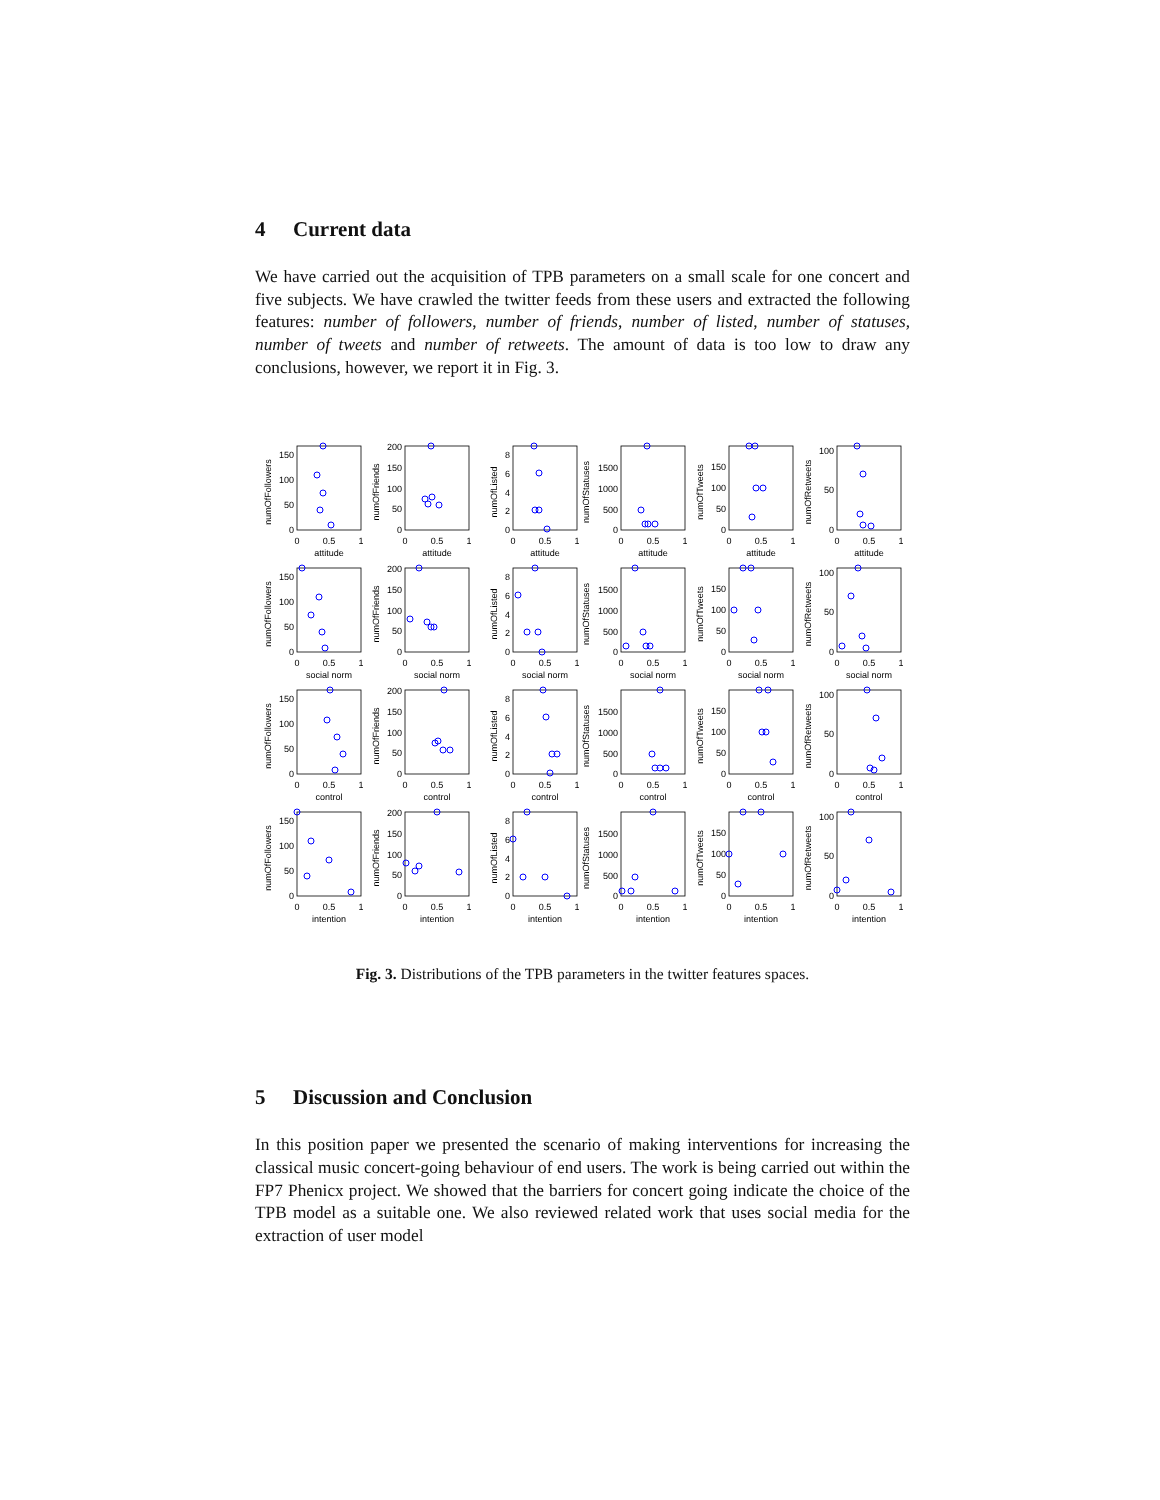4 Current data
We have carried out the acquisition of TPB parameters on a small scale for one concert and five subjects. We have crawled the twitter feeds from these users and extracted the following features: number of followers, number of friends, number of listed, number of statuses, number of tweets and number of retweets. The amount of data is too low to draw any conclusions, however, we report it in Fig. 3.
150
100
50
0
0
0.5
1
attitude
numOfFollowers
200
150
100
50
0
0
0.5
1
attitude
numOfFriends
8
6
4
2
0
0
0.5
1
attitude
numOfListed
1500
1000
500
0
0
0.5
1
attitude
numOfStatuses
150
100
50
0
0
0.5
1
attitude
numOfTweets
100
50
0
0
0.5
1
attitude
numOfRetweets
150
100
50
0
0
0.5
1
social norm
numOfFollowers
200
150
100
50
0
0
0.5
1
social norm
numOfFriends
8
6
4
2
0
0
0.5
1
social norm
numOfListed
1500
1000
500
0
0
0.5
1
social norm
numOfStatuses
150
100
50
0
0
0.5
1
social norm
numOfTweets
100
50
0
0
0.5
1
social norm
numOfRetweets
150
100
50
0
0
0.5
1
control
numOfFollowers
200
150
100
50
0
0
0.5
1
control
numOfFriends
8
6
4
2
0
0
0.5
1
control
numOfListed
1500
1000
500
0
0
0.5
1
control
numOfStatuses
150
100
50
0
0
0.5
1
control
numOfTweets
100
50
0
0
0.5
1
control
numOfRetweets
150
100
50
0
0
0.5
1
intention
numOfFollowers
200
150
100
50
0
0
0.5
1
intention
numOfFriends
8
6
4
2
0
0
0.5
1
intention
numOfListed
1500
1000
500
0
0
0.5
1
intention
numOfStatuses
150
100
50
0
0
0.5
1
intention
numOfTweets
100
50
0
0
0.5
1
intention
numOfRetweets
Fig. 3. Distributions of the TPB parameters in the twitter features spaces.
5 Discussion and Conclusion
In this position paper we presented the scenario of making interventions for increasing the classical music concert-going behaviour of end users. The work is being carried out within the FP7 Phenicx project. We showed that the barriers for concert going indicate the choice of the TPB model as a suitable one. We also reviewed related work that uses social media for the extraction of user model